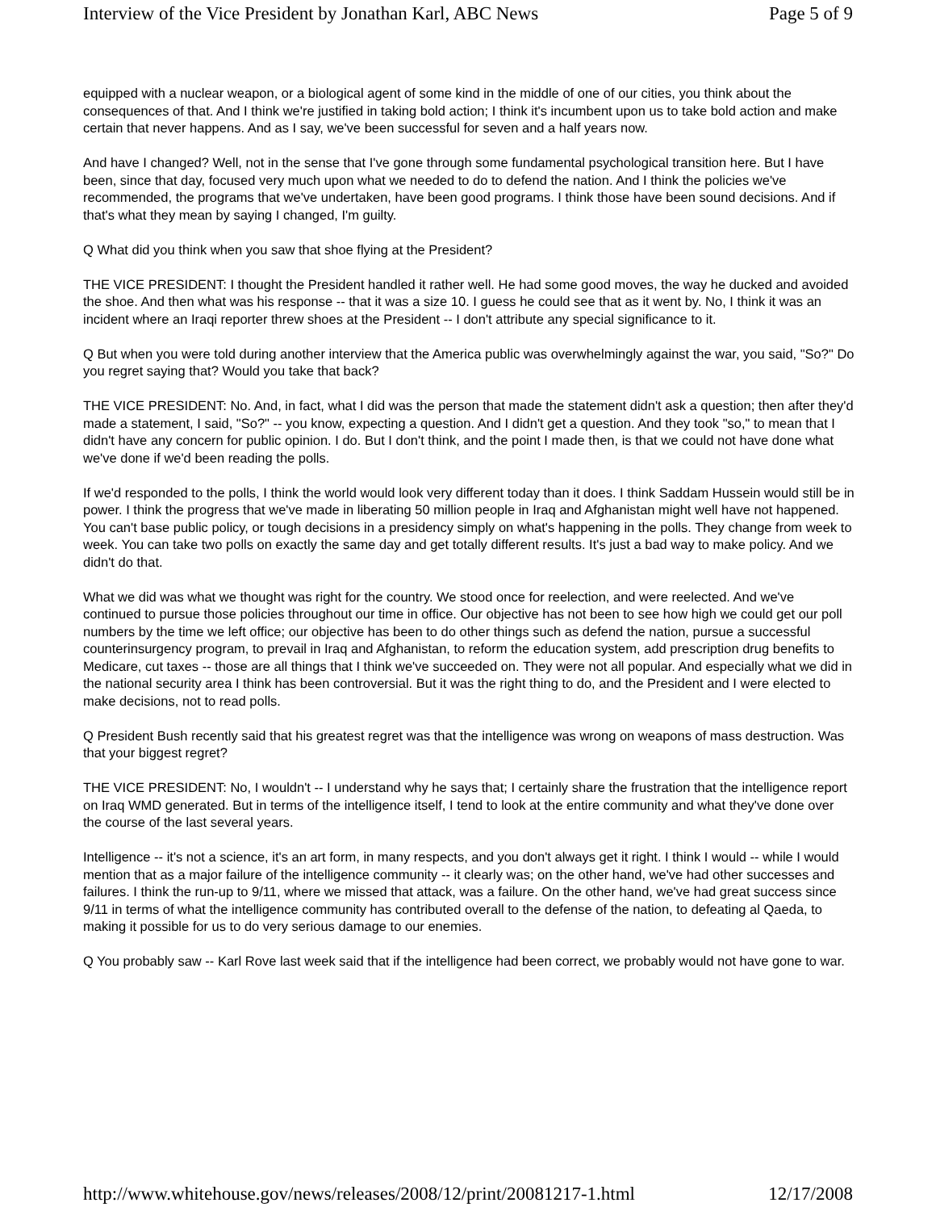Interview of the Vice President by Jonathan Karl, ABC News Page 5 of 9
equipped with a nuclear weapon, or a biological agent of some kind in the middle of one of our cities, you think about the consequences of that. And I think we're justified in taking bold action; I think it's incumbent upon us to take bold action and make certain that never happens. And as I say, we've been successful for seven and a half years now.
And have I changed? Well, not in the sense that I've gone through some fundamental psychological transition here. But I have been, since that day, focused very much upon what we needed to do to defend the nation. And I think the policies we've recommended, the programs that we've undertaken, have been good programs. I think those have been sound decisions. And if that's what they mean by saying I changed, I'm guilty.
Q What did you think when you saw that shoe flying at the President?
THE VICE PRESIDENT: I thought the President handled it rather well. He had some good moves, the way he ducked and avoided the shoe. And then what was his response -- that it was a size 10. I guess he could see that as it went by. No, I think it was an incident where an Iraqi reporter threw shoes at the President -- I don't attribute any special significance to it.
Q But when you were told during another interview that the America public was overwhelmingly against the war, you said, "So?" Do you regret saying that? Would you take that back?
THE VICE PRESIDENT: No. And, in fact, what I did was the person that made the statement didn't ask a question; then after they'd made a statement, I said, "So?" -- you know, expecting a question. And I didn't get a question. And they took "so," to mean that I didn't have any concern for public opinion. I do. But I don't think, and the point I made then, is that we could not have done what we've done if we'd been reading the polls.
If we'd responded to the polls, I think the world would look very different today than it does. I think Saddam Hussein would still be in power. I think the progress that we've made in liberating 50 million people in Iraq and Afghanistan might well have not happened. You can't base public policy, or tough decisions in a presidency simply on what's happening in the polls. They change from week to week. You can take two polls on exactly the same day and get totally different results. It's just a bad way to make policy. And we didn't do that.
What we did was what we thought was right for the country. We stood once for reelection, and were reelected. And we've continued to pursue those policies throughout our time in office. Our objective has not been to see how high we could get our poll numbers by the time we left office; our objective has been to do other things such as defend the nation, pursue a successful counterinsurgency program, to prevail in Iraq and Afghanistan, to reform the education system, add prescription drug benefits to Medicare, cut taxes -- those are all things that I think we've succeeded on. They were not all popular. And especially what we did in the national security area I think has been controversial. But it was the right thing to do, and the President and I were elected to make decisions, not to read polls.
Q President Bush recently said that his greatest regret was that the intelligence was wrong on weapons of mass destruction. Was that your biggest regret?
THE VICE PRESIDENT: No, I wouldn't -- I understand why he says that; I certainly share the frustration that the intelligence report on Iraq WMD generated. But in terms of the intelligence itself, I tend to look at the entire community and what they've done over the course of the last several years.
Intelligence -- it's not a science, it's an art form, in many respects, and you don't always get it right. I think I would -- while I would mention that as a major failure of the intelligence community -- it clearly was; on the other hand, we've had other successes and failures. I think the run-up to 9/11, where we missed that attack, was a failure. On the other hand, we've had great success since 9/11 in terms of what the intelligence community has contributed overall to the defense of the nation, to defeating al Qaeda, to making it possible for us to do very serious damage to our enemies.
Q You probably saw -- Karl Rove last week said that if the intelligence had been correct, we probably would not have gone to war.
http://www.whitehouse.gov/news/releases/2008/12/print/20081217-1.html 12/17/2008